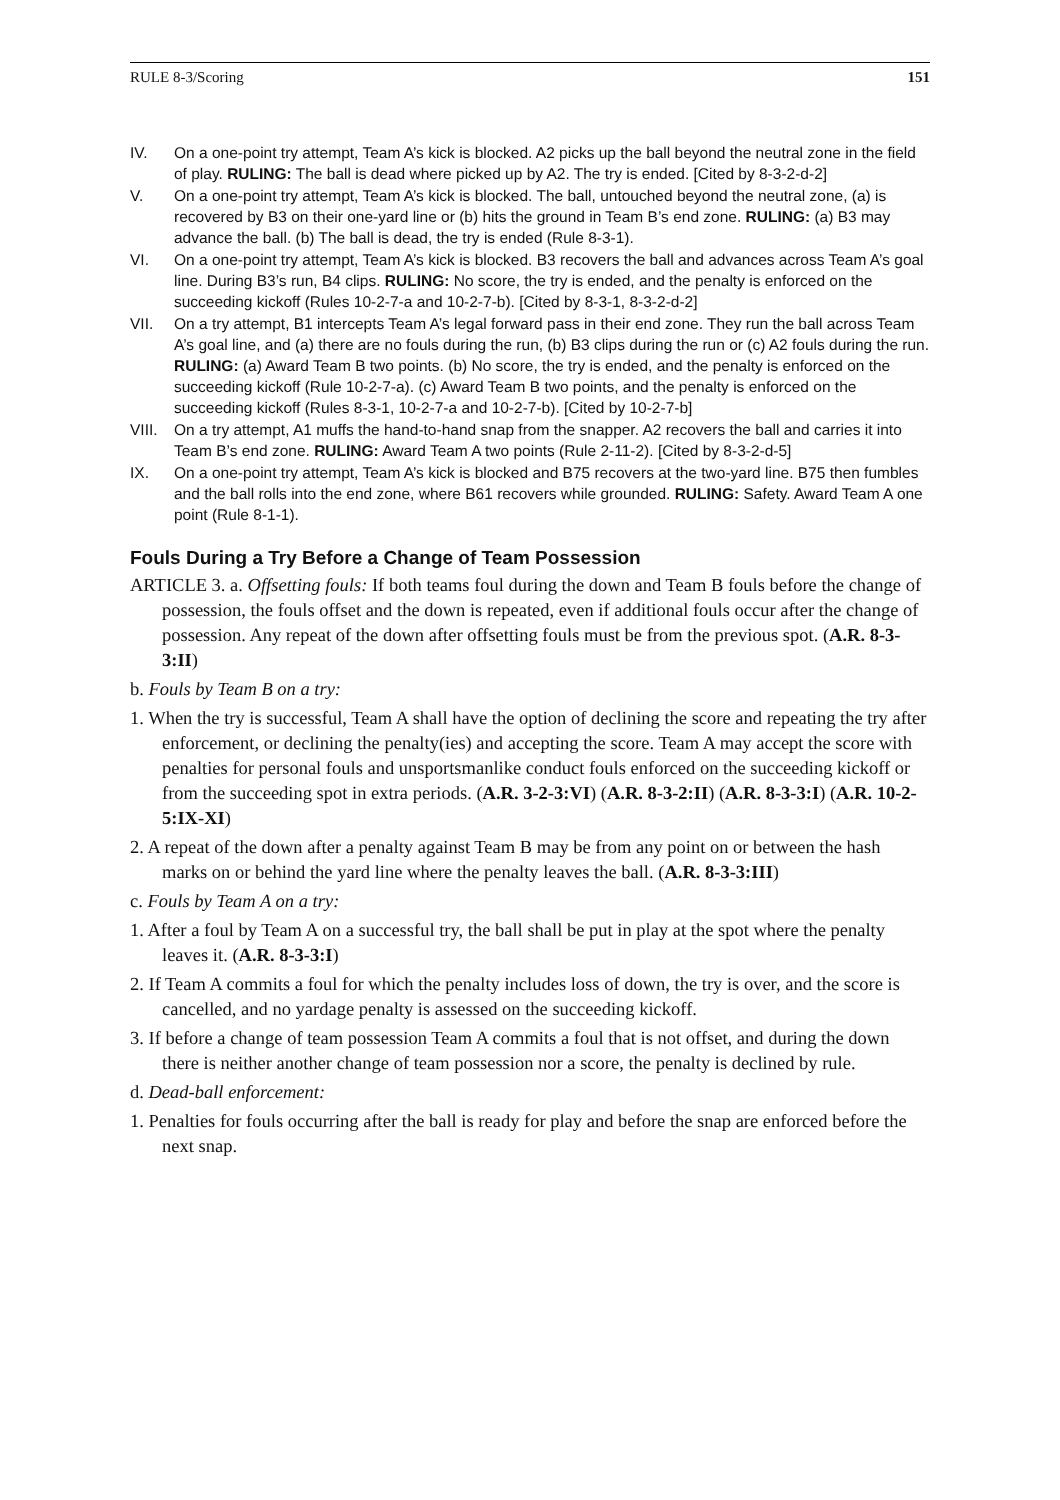RULE 8-3/Scoring 151
IV. On a one-point try attempt, Team A’s kick is blocked. A2 picks up the ball beyond the neutral zone in the field of play. RULING: The ball is dead where picked up by A2. The try is ended. [Cited by 8-3-2-d-2]
V. On a one-point try attempt, Team A’s kick is blocked. The ball, untouched beyond the neutral zone, (a) is recovered by B3 on their one-yard line or (b) hits the ground in Team B’s end zone. RULING: (a) B3 may advance the ball. (b) The ball is dead, the try is ended (Rule 8-3-1).
VI. On a one-point try attempt, Team A’s kick is blocked. B3 recovers the ball and advances across Team A’s goal line. During B3’s run, B4 clips. RULING: No score, the try is ended, and the penalty is enforced on the succeeding kickoff (Rules 10-2-7-a and 10-2-7-b). [Cited by 8-3-1, 8-3-2-d-2]
VII. On a try attempt, B1 intercepts Team A’s legal forward pass in their end zone. They run the ball across Team A’s goal line, and (a) there are no fouls during the run, (b) B3 clips during the run or (c) A2 fouls during the run. RULING: (a) Award Team B two points. (b) No score, the try is ended, and the penalty is enforced on the succeeding kickoff (Rule 10-2-7-a). (c) Award Team B two points, and the penalty is enforced on the succeeding kickoff (Rules 8-3-1, 10-2-7-a and 10-2-7-b). [Cited by 10-2-7-b]
VIII. On a try attempt, A1 muffs the hand-to-hand snap from the snapper. A2 recovers the ball and carries it into Team B’s end zone. RULING: Award Team A two points (Rule 2-11-2). [Cited by 8-3-2-d-5]
IX. On a one-point try attempt, Team A’s kick is blocked and B75 recovers at the two-yard line. B75 then fumbles and the ball rolls into the end zone, where B61 recovers while grounded. RULING: Safety. Award Team A one point (Rule 8-1-1).
Fouls During a Try Before a Change of Team Possession
ARTICLE 3. a. Offsetting fouls: If both teams foul during the down and Team B fouls before the change of possession, the fouls offset and the down is repeated, even if additional fouls occur after the change of possession. Any repeat of the down after offsetting fouls must be from the previous spot. (A.R. 8-3-3:II)
b. Fouls by Team B on a try:
1. When the try is successful, Team A shall have the option of declining the score and repeating the try after enforcement, or declining the penalty(ies) and accepting the score. Team A may accept the score with penalties for personal fouls and unsportsmanlike conduct fouls enforced on the succeeding kickoff or from the succeeding spot in extra periods. (A.R. 3-2-3:VI) (A.R. 8-3-2:II) (A.R. 8-3-3:I) (A.R. 10-2-5:IX-XI)
2. A repeat of the down after a penalty against Team B may be from any point on or between the hash marks on or behind the yard line where the penalty leaves the ball. (A.R. 8-3-3:III)
c. Fouls by Team A on a try:
1. After a foul by Team A on a successful try, the ball shall be put in play at the spot where the penalty leaves it. (A.R. 8-3-3:I)
2. If Team A commits a foul for which the penalty includes loss of down, the try is over, and the score is cancelled, and no yardage penalty is assessed on the succeeding kickoff.
3. If before a change of team possession Team A commits a foul that is not offset, and during the down there is neither another change of team possession nor a score, the penalty is declined by rule.
d. Dead-ball enforcement:
1. Penalties for fouls occurring after the ball is ready for play and before the snap are enforced before the next snap.